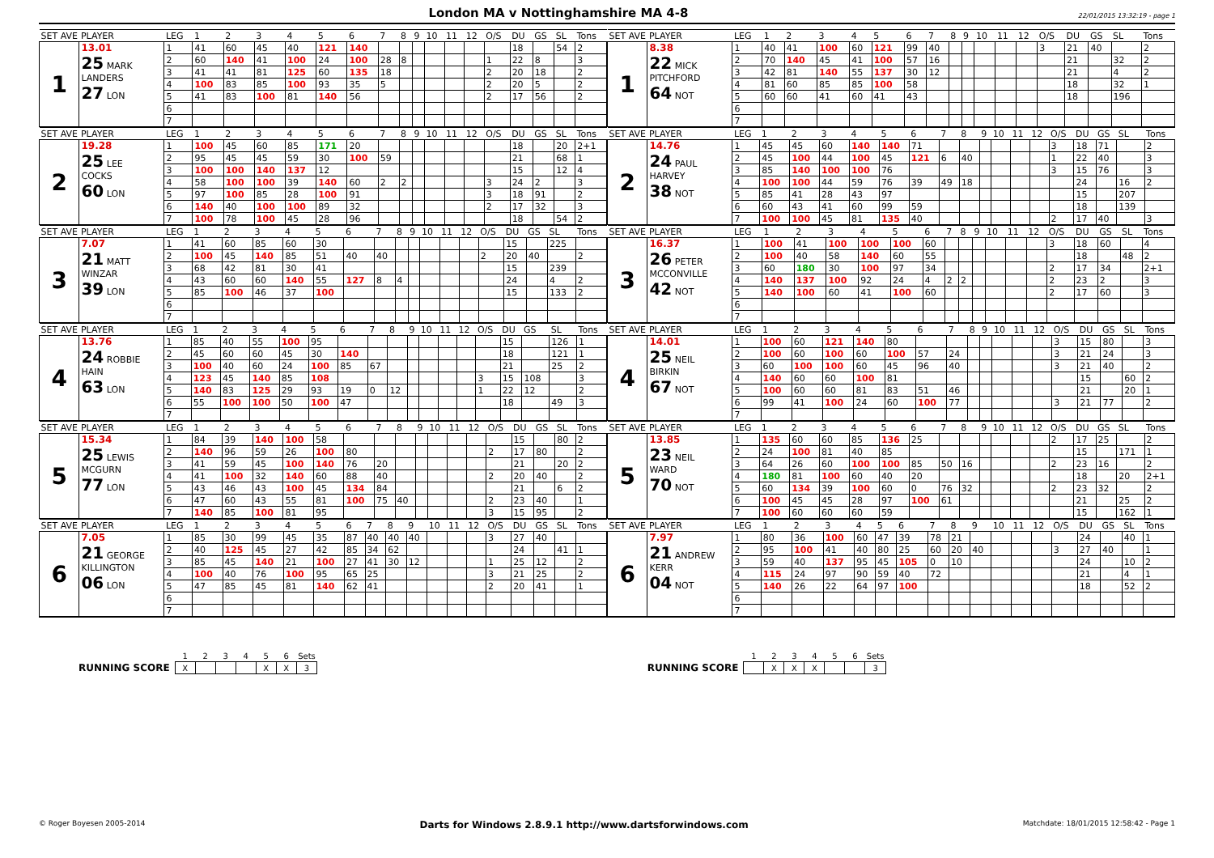London MA v Nottinghamshire MA 4-8
22/01/2015 13:32:19 - page 1
| SET AVE | PLAYER | LEG | 1 | 2 | 3 | 4 | 5 | 6 | 7 | 8 | 9 | 10 | 11 | 12 | O/S | DU | GS | SL | Tons |
| --- | --- | --- | --- | --- | --- | --- | --- | --- | --- | --- | --- | --- | --- | --- | --- | --- | --- | --- | --- |
| 1 | 13.01 25 MARK LANDERS 27 LON | 1 | 41 | 60 | 45 | 40 | 121 | 140 | | | | | | | | 18 | | 54 | 2 |
| | | 2 | 60 | 140 | 41 | 100 | 24 | 100 | 28 | 8 | | | | | 1 | 22 | 8 | | 3 |
| | | 3 | 41 | 41 | 81 | 125 | 60 | 135 | 18 | | | | | | 2 | 20 | 18 | | 2 |
| | | 4 | 100 | 83 | 85 | 100 | 93 | 35 | 5 | | | | | | 2 | 20 | 5 | | 2 |
| | | 5 | 41 | 83 | 100 | 81 | 140 | 56 | | | | | | | 2 | 17 | 56 | | 2 |
| | | 6 | | | | | | | | | | | | | | | | | |
| | | 7 | | | | | | | | | | | | | | | | | |
| SET AVE | PLAYER | LEG | 1 | 2 | 3 | 4 | 5 | 6 | 7 | 8 | 9 | 10 | 11 | 12 | O/S | DU | GS | SL | Tons |
| --- | --- | --- | --- | --- | --- | --- | --- | --- | --- | --- | --- | --- | --- | --- | --- | --- | --- | --- | --- |
| 1 | 8.38 22 MICK PITCHFORD 64 NOT | 1 | 40 | 41 | 100 | 60 | 121 | 99 | 40 | | | | | | 3 | 21 | 40 | | 2 |
| | | 2 | 70 | 140 | 45 | 41 | 100 | 57 | 16 | | | | | | | 21 | | 32 | 2 |
| | | 3 | 42 | 81 | 140 | 55 | 137 | 30 | 12 | | | | | | | 21 | | 4 | 2 |
| | | 4 | 81 | 60 | 85 | 85 | 100 | 58 | | | | | | | | 18 | | 32 | 1 |
| | | 5 | 60 | 60 | 41 | 60 | 41 | 43 | | | | | | | | 18 | | 196 | |
| | | 6 | | | | | | | | | | | | | | | | | |
| | | 7 | | | | | | | | | | | | | | | | | |
| SET AVE | PLAYER | LEG | 1 | 2 | 3 | 4 | 5 | 6 | 7 | 8 | 9 | 10 | 11 | 12 | O/S | DU | GS | SL | Tons |
| --- | --- | --- | --- | --- | --- | --- | --- | --- | --- | --- | --- | --- | --- | --- | --- | --- | --- | --- | --- |
| 2 | 19.28 25 LEE COCKS 60 LON | 1 | 100 | 45 | 60 | 85 | 171 | 20 | | | | | | | | 18 | | 20 | 2+1 |
| | | 2 | 95 | 45 | 45 | 59 | 30 | 100 | 59 | | | | | | | 21 | | 68 | 1 |
| | | 3 | 100 | 100 | 140 | 137 | 12 | | | | | | | | | 15 | | 12 | 4 |
| | | 4 | 58 | 100 | 100 | 39 | 140 | 60 | 2 | 2 | | | | | 3 | 24 | 2 | | 3 |
| | | 5 | 97 | 100 | 85 | 28 | 100 | 91 | | | | | | | 3 | 18 | 91 | | 2 |
| | | 6 | 140 | 40 | 100 | 100 | 89 | 32 | | | | | | | 2 | 17 | 32 | | 3 |
| | | 7 | 100 | 78 | 100 | 45 | 28 | 96 | | | | | | | | 18 | | 54 | 2 |
| SET AVE | PLAYER | LEG | 1 | 2 | 3 | 4 | 5 | 6 | 7 | 8 | 9 | 10 | 11 | 12 | O/S | DU | GS | SL | Tons |
| --- | --- | --- | --- | --- | --- | --- | --- | --- | --- | --- | --- | --- | --- | --- | --- | --- | --- | --- | --- |
| 2 | 14.76 24 PAUL HARVEY 38 NOT | 1 | 45 | 45 | 60 | 140 | 140 | 71 | | | | | | | 3 | 18 | 71 | | 2 |
| | | 2 | 45 | 100 | 44 | 100 | 45 | 121 | 6 | 40 | | | | | 1 | 22 | 40 | | 3 |
| | | 3 | 85 | 140 | 100 | 100 | 76 | | | | | | | | 3 | 15 | 76 | | 3 |
| | | 4 | 100 | 100 | 44 | 59 | 76 | 39 | 49 | 18 | | | | | | 24 | | 16 | 2 |
| | | 5 | 85 | 41 | 28 | 43 | 97 | | | | | | | | | 15 | | 207 | |
| | | 6 | 60 | 43 | 41 | 60 | 99 | 59 | | | | | | | | 18 | | 139 | |
| | | 7 | 100 | 100 | 45 | 81 | 135 | 40 | | | | | | | 2 | 17 | 40 | | 3 |
| SET AVE | PLAYER | LEG | 1 | 2 | 3 | 4 | 5 | 6 | 7 | 8 | 9 | 10 | 11 | 12 | O/S | DU | GS | SL | Tons |
| --- | --- | --- | --- | --- | --- | --- | --- | --- | --- | --- | --- | --- | --- | --- | --- | --- | --- | --- | --- |
| 3 | 7.07 21 MATT WINZAR 39 LON | 1 | 41 | 60 | 85 | 60 | 30 | | | | | | | | | 15 | | 225 | |
| | | 2 | 100 | 45 | 140 | 85 | 51 | 40 | 40 | | | | | | 2 | 20 | 40 | | 2 |
| | | 3 | 68 | 42 | 81 | 30 | 41 | | | | | | | | | 15 | | 239 | |
| | | 4 | 43 | 60 | 60 | 140 | 55 | 127 | 8 | 4 | | | | | | 24 | | 4 | 2 |
| | | 5 | 85 | 100 | 46 | 37 | 100 | | | | | | | | | 15 | | 133 | 2 |
| | | 6 | | | | | | | | | | | | | | | | | |
| | | 7 | | | | | | | | | | | | | | | | | |
| SET AVE | PLAYER | LEG | 1 | 2 | 3 | 4 | 5 | 6 | 7 | 8 | 9 | 10 | 11 | 12 | O/S | DU | GS | SL | Tons |
| --- | --- | --- | --- | --- | --- | --- | --- | --- | --- | --- | --- | --- | --- | --- | --- | --- | --- | --- | --- |
| 3 | 16.37 26 PETER MCCONVILLE 42 NOT | 1 | 100 | 41 | 100 | 100 | 100 | 60 | | | | | | | 3 | 18 | 60 | | 4 |
| | | 2 | 100 | 40 | 58 | 140 | 60 | 55 | | | | | | | | 18 | | 48 | 2 |
| | | 3 | 60 | 180 | 30 | 100 | 97 | 34 | | | | | | | 2 | 17 | 34 | | 2+1 |
| | | 4 | 140 | 137 | 100 | 92 | 24 | 4 | 2 | 2 | | | | | 2 | 23 | 2 | | 3 |
| | | 5 | 140 | 100 | 60 | 41 | 100 | 60 | | | | | | | 2 | 17 | 60 | | 3 |
| | | 6 | | | | | | | | | | | | | | | | | |
| | | 7 | | | | | | | | | | | | | | | | | |
| SET AVE | PLAYER | LEG | 1 | 2 | 3 | 4 | 5 | 6 | 7 | 8 | 9 | 10 | 11 | 12 | O/S | DU | GS | SL | Tons |
| --- | --- | --- | --- | --- | --- | --- | --- | --- | --- | --- | --- | --- | --- | --- | --- | --- | --- | --- | --- |
| 4 | 13.76 24 ROBBIE HAIN 63 LON | 1 | 85 | 40 | 55 | 100 | 95 | | | | | | | | | 15 | | 126 | 1 |
| | | 2 | 45 | 60 | 60 | 45 | 30 | 140 | | | | | | | | 18 | | 121 | 1 |
| | | 3 | 100 | 40 | 60 | 24 | 100 | 85 | 67 | | | | | | | 21 | | 25 | 2 |
| | | 4 | 123 | 45 | 140 | 85 | 108 | | | | | | | | 3 | 15 | 108 | | 3 |
| | | 5 | 140 | 83 | 125 | 29 | 93 | 19 | 0 | 12 | | | | | 1 | 22 | 12 | | 2 |
| | | 6 | 55 | 100 | 100 | 50 | 100 | 47 | | | | | | | | 18 | | 49 | 3 |
| | | 7 | | | | | | | | | | | | | | | | | |
| SET AVE | PLAYER | LEG | 1 | 2 | 3 | 4 | 5 | 6 | 7 | 8 | 9 | 10 | 11 | 12 | O/S | DU | GS | SL | Tons |
| --- | --- | --- | --- | --- | --- | --- | --- | --- | --- | --- | --- | --- | --- | --- | --- | --- | --- | --- | --- |
| 4 | 14.01 25 NEIL BIRKIN 67 NOT | 1 | 100 | 60 | 121 | 140 | 80 | | | | | | | | 3 | 15 | 80 | | 3 |
| | | 2 | 100 | 60 | 100 | 60 | 100 | 57 | 24 | | | | | | 3 | 21 | 24 | | 3 |
| | | 3 | 60 | 100 | 100 | 60 | 45 | 96 | 40 | | | | | | 3 | 21 | 40 | | 2 |
| | | 4 | 140 | 60 | 60 | 100 | 81 | | | | | | | | | 15 | | 60 | 2 |
| | | 5 | 100 | 60 | 60 | 81 | 83 | 51 | 46 | | | | | | | 21 | | 20 | 1 |
| | | 6 | 99 | 41 | 100 | 24 | 60 | 100 | 77 | | | | | | 3 | 21 | 77 | | 2 |
| | | 7 | | | | | | | | | | | | | | | | | |
| SET AVE | PLAYER | LEG | 1 | 2 | 3 | 4 | 5 | 6 | 7 | 8 | 9 | 10 | 11 | 12 | O/S | DU | GS | SL | Tons |
| --- | --- | --- | --- | --- | --- | --- | --- | --- | --- | --- | --- | --- | --- | --- | --- | --- | --- | --- | --- |
| 5 | 15.34 25 LEWIS MCGURN 77 LON | 1 | 84 | 39 | 140 | 100 | 58 | | | | | | | | | 15 | | 80 | 2 |
| | | 2 | 140 | 96 | 59 | 26 | 100 | 80 | | | | | | | 2 | 17 | 80 | | 2 |
| | | 3 | 41 | 59 | 45 | 100 | 140 | 76 | 20 | | | | | | | 21 | | 20 | 2 |
| | | 4 | 41 | 100 | 32 | 140 | 60 | 88 | 40 | | | | | | 2 | 20 | 40 | | 2 |
| | | 5 | 43 | 46 | 43 | 100 | 45 | 134 | 84 | | | | | | | 21 | | 6 | 2 |
| | | 6 | 47 | 60 | 43 | 55 | 81 | 100 | 75 | 40 | | | | | 2 | 23 | 40 | | 1 |
| | | 7 | 140 | 85 | 100 | 81 | 95 | | | | | | | | 3 | 15 | 95 | | 2 |
| SET AVE | PLAYER | LEG | 1 | 2 | 3 | 4 | 5 | 6 | 7 | 8 | 9 | 10 | 11 | 12 | O/S | DU | GS | SL | Tons |
| --- | --- | --- | --- | --- | --- | --- | --- | --- | --- | --- | --- | --- | --- | --- | --- | --- | --- | --- | --- |
| 5 | 13.85 23 NEIL WARD 70 NOT | 1 | 135 | 60 | 60 | 85 | 136 | 25 | | | | | | | 2 | 17 | 25 | | 2 |
| | | 2 | 24 | 100 | 81 | 40 | 85 | | | | | | | | | 15 | | 171 | 1 |
| | | 3 | 64 | 26 | 60 | 100 | 100 | 85 | 50 | 16 | | | | | 2 | 23 | 16 | | 2 |
| | | 4 | 180 | 81 | 100 | 60 | 40 | 20 | | | | | | | | 18 | | 20 | 2+1 |
| | | 5 | 60 | 134 | 39 | 100 | 60 | 0 | 76 | 32 | | | | | 2 | 23 | 32 | | 2 |
| | | 6 | 100 | 45 | 45 | 28 | 97 | 100 | 61 | | | | | | | 21 | | 25 | 2 |
| | | 7 | 100 | 60 | 60 | 60 | 59 | | | | | | | | | 15 | | 162 | 1 |
| SET AVE | PLAYER | LEG | 1 | 2 | 3 | 4 | 5 | 6 | 7 | 8 | 9 | 10 | 11 | 12 | O/S | DU | GS | SL | Tons |
| --- | --- | --- | --- | --- | --- | --- | --- | --- | --- | --- | --- | --- | --- | --- | --- | --- | --- | --- | --- |
| 6 | 7.05 21 GEORGE KILLINGTON 06 LON | 1 | 85 | 30 | 99 | 45 | 35 | 87 | 40 | 40 | 40 | | | | 3 | 27 | 40 | | |
| | | 2 | 40 | 125 | 45 | 27 | 42 | 85 | 34 | 62 | | | | | | 24 | | 41 | 1 |
| | | 3 | 85 | 45 | 140 | 21 | 100 | 27 | 41 | 30 | 12 | | | | 1 | 25 | 12 | | 2 |
| | | 4 | 100 | 40 | 76 | 100 | 95 | 65 | 25 | | | | | | 3 | 21 | 25 | | 2 |
| | | 5 | 47 | 85 | 45 | 81 | 140 | 62 | 41 | | | | | | 2 | 20 | 41 | | 1 |
| | | 6 | | | | | | | | | | | | | | | | | |
| | | 7 | | | | | | | | | | | | | | | | | |
| SET AVE | PLAYER | LEG | 1 | 2 | 3 | 4 | 5 | 6 | 7 | 8 | 9 | 10 | 11 | 12 | O/S | DU | GS | SL | Tons |
| --- | --- | --- | --- | --- | --- | --- | --- | --- | --- | --- | --- | --- | --- | --- | --- | --- | --- | --- | --- |
| 6 | 7.97 21 ANDREW KERR 04 NOT | 1 | 80 | 36 | 100 | 60 | 47 | 39 | 78 | 21 | | | | | | 24 | | 40 | 1 |
| | | 2 | 95 | 100 | 41 | 40 | 80 | 25 | 60 | 20 | 40 | | | | 3 | 27 | 40 | | 1 |
| | | 3 | 59 | 40 | 137 | 95 | 45 | 105 | 0 | 10 | | | | | | 24 | | 10 | 2 |
| | | 4 | 115 | 24 | 97 | 90 | 59 | 40 | 72 | | | | | | | 21 | | 4 | 1 |
| | | 5 | 140 | 26 | 22 | 64 | 97 | 100 | | | | | | | | 18 | | 52 | 2 |
| | | 6 | | | | | | | | | | | | | | | | | |
| | | 7 | | | | | | | | | | | | | | | | | |
| | 1 | 2 | 3 | 4 | 5 | 6 | Sets |
| RUNNING SCORE | X | | | | X | X | 3 |
| | 1 | 2 | 3 | 4 | 5 | 6 | Sets |
| RUNNING SCORE | | X | X | X | | | 3 |
© Roger Boyesen 2005-2014 Darts for Windows 2.8.9.1 http://www.dartsforwindows.com Matchdate: 18/01/2015 12:58:42 - Page 1